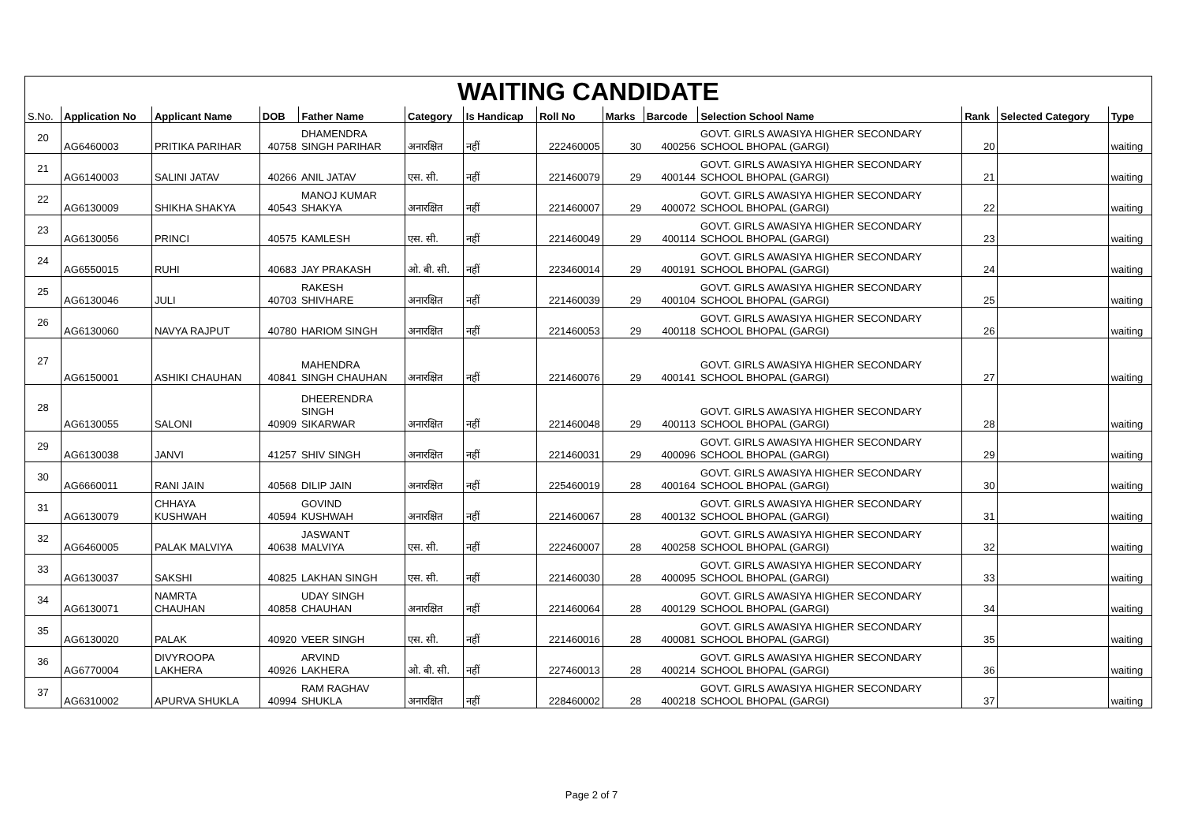| WAITING CANDIDATE | | | | | | | | | | | | | |
| --- | --- | --- | --- | --- | --- | --- | --- | --- | --- | --- | --- | --- | --- |
| S.No. | Application No | Applicant Name | DOB | Father Name | Category | Is Handicap | Roll No | Marks | Barcode | Selection School Name | Rank | Selected Category | Type |
| 20 | AG6460003 | PRITIKA PARIHAR | 40758 | DHAMENDRA SINGH PARIHAR | अनारक्षित | नहीं | 222460005 | 30 | 400256 | GOVT. GIRLS AWASIYA HIGHER SECONDARY SCHOOL BHOPAL (GARGI) | 20 | | waiting |
| 21 | AG6140003 | SALINI JATAV | 40266 | ANIL JATAV | एस. सी. | नहीं | 221460079 | 29 | 400144 | GOVT. GIRLS AWASIYA HIGHER SECONDARY SCHOOL BHOPAL (GARGI) | 21 | | waiting |
| 22 | AG6130009 | SHIKHA SHAKYA | 40543 | MANOJ KUMAR SHAKYA | अनारक्षित | नहीं | 221460007 | 29 | 400072 | GOVT. GIRLS AWASIYA HIGHER SECONDARY SCHOOL BHOPAL (GARGI) | 22 | | waiting |
| 23 | AG6130056 | PRINCI | 40575 | KAMLESH | एस. सी. | नहीं | 221460049 | 29 | 400114 | GOVT. GIRLS AWASIYA HIGHER SECONDARY SCHOOL BHOPAL (GARGI) | 23 | | waiting |
| 24 | AG6550015 | RUHI | 40683 | JAY PRAKASH | ओ. बी. सी. | नहीं | 223460014 | 29 | 400191 | GOVT. GIRLS AWASIYA HIGHER SECONDARY SCHOOL BHOPAL (GARGI) | 24 | | waiting |
| 25 | AG6130046 | JULI | 40703 | RAKESH SHIVHARE | अनारक्षित | नहीं | 221460039 | 29 | 400104 | GOVT. GIRLS AWASIYA HIGHER SECONDARY SCHOOL BHOPAL (GARGI) | 25 | | waiting |
| 26 | AG6130060 | NAVYA RAJPUT | 40780 | HARIOM SINGH | अनारक्षित | नहीं | 221460053 | 29 | 400118 | GOVT. GIRLS AWASIYA HIGHER SECONDARY SCHOOL BHOPAL (GARGI) | 26 | | waiting |
| 27 | AG6150001 | ASHIKI CHAUHAN | 40841 | MAHENDRA SINGH CHAUHAN | अनारक्षित | नहीं | 221460076 | 29 | 400141 | GOVT. GIRLS AWASIYA HIGHER SECONDARY SCHOOL BHOPAL (GARGI) | 27 | | waiting |
| 28 | AG6130055 | SALONI | 40909 | DHEERENDRA SINGH SIKARWAR | अनारक्षित | नहीं | 221460048 | 29 | 400113 | GOVT. GIRLS AWASIYA HIGHER SECONDARY SCHOOL BHOPAL (GARGI) | 28 | | waiting |
| 29 | AG6130038 | JANVI | 41257 | SHIV SINGH | अनारक्षित | नहीं | 221460031 | 29 | 400096 | GOVT. GIRLS AWASIYA HIGHER SECONDARY SCHOOL BHOPAL (GARGI) | 29 | | waiting |
| 30 | AG6660011 | RANI JAIN | 40568 | DILIP JAIN | अनारक्षित | नहीं | 225460019 | 28 | 400164 | GOVT. GIRLS AWASIYA HIGHER SECONDARY SCHOOL BHOPAL (GARGI) | 30 | | waiting |
| 31 | AG6130079 | CHHAYA KUSHWAH | 40594 | GOVIND KUSHWAH | अनारक्षित | नहीं | 221460067 | 28 | 400132 | GOVT. GIRLS AWASIYA HIGHER SECONDARY SCHOOL BHOPAL (GARGI) | 31 | | waiting |
| 32 | AG6460005 | PALAK MALVIYA | 40638 | JASWANT MALVIYA | एस. सी. | नहीं | 222460007 | 28 | 400258 | GOVT. GIRLS AWASIYA HIGHER SECONDARY SCHOOL BHOPAL (GARGI) | 32 | | waiting |
| 33 | AG6130037 | SAKSHI | 40825 | LAKHAN SINGH | एस. सी. | नहीं | 221460030 | 28 | 400095 | GOVT. GIRLS AWASIYA HIGHER SECONDARY SCHOOL BHOPAL (GARGI) | 33 | | waiting |
| 34 | AG6130071 | NAMRTA CHAUHAN | 40858 | UDAY SINGH CHAUHAN | अनारक्षित | नहीं | 221460064 | 28 | 400129 | GOVT. GIRLS AWASIYA HIGHER SECONDARY SCHOOL BHOPAL (GARGI) | 34 | | waiting |
| 35 | AG6130020 | PALAK | 40920 | VEER SINGH | एस. सी. | नहीं | 221460016 | 28 | 400081 | GOVT. GIRLS AWASIYA HIGHER SECONDARY SCHOOL BHOPAL (GARGI) | 35 | | waiting |
| 36 | AG6770004 | DIVYROOPA LAKHERA | 40926 | ARVIND LAKHERA | ओ. बी. सी. | नहीं | 227460013 | 28 | 400214 | GOVT. GIRLS AWASIYA HIGHER SECONDARY SCHOOL BHOPAL (GARGI) | 36 | | waiting |
| 37 | AG6310002 | APURVA SHUKLA | 40994 | RAM RAGHAV SHUKLA | अनारक्षित | नहीं | 228460002 | 28 | 400218 | GOVT. GIRLS AWASIYA HIGHER SECONDARY SCHOOL BHOPAL (GARGI) | 37 | | waiting |
Page 2 of 7